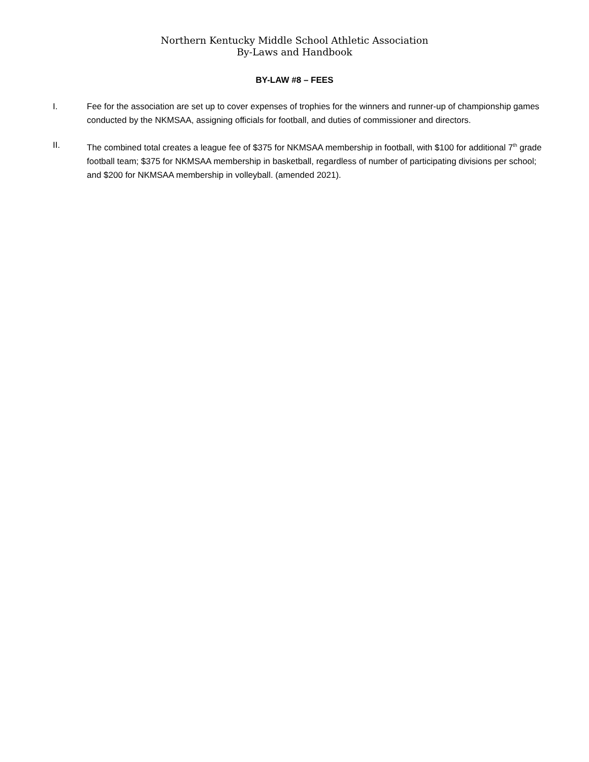Northern Kentucky Middle School Athletic Association
By-Laws and Handbook
BY-LAW #8 – FEES
I. Fee for the association are set up to cover expenses of trophies for the winners and runner-up of championship games conducted by the NKMSAA, assigning officials for football, and duties of commissioner and directors.
II. The combined total creates a league fee of $375 for NKMSAA membership in football, with $100 for additional 7<sup>th</sup> grade football team; $375 for NKMSAA membership in basketball, regardless of number of participating divisions per school; and $200 for NKMSAA membership in volleyball. (amended 2021).